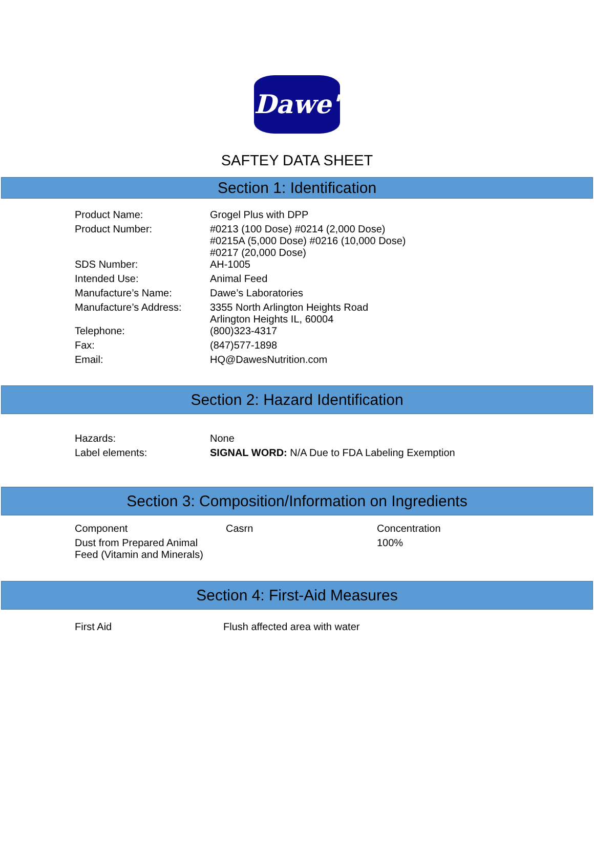Dawe's
SAFTEY DATA SHEET
Section 1: Identification
| Product Name: | Grogel Plus with DPP |
| Product Number: | #0213 (100 Dose) #0214 (2,000 Dose) #0215A (5,000 Dose) #0216 (10,000 Dose) #0217 (20,000 Dose) |
| SDS Number: | AH-1005 |
| Intended Use: | Animal Feed |
| Manufacture’s Name: | Dawe’s Laboratories |
| Manufacture’s Address: | 3355 North Arlington Heights Road Arlington Heights IL, 60004 |
| Telephone: | (800)323-4317 |
| Fax: | (847)577-1898 |
| Email: | HQ@DawesNutrition.com |
Section 2: Hazard Identification
| Hazards: | None |
| Label elements: | SIGNAL WORD: N/A Due to FDA Labeling Exemption |
Section 3: Composition/Information on Ingredients
| Component | Casrn | Concentration |
| Dust from Prepared Animal Feed (Vitamin and Minerals) | | 100% |
Section 4: First-Aid Measures
| First Aid | Flush affected area with water |